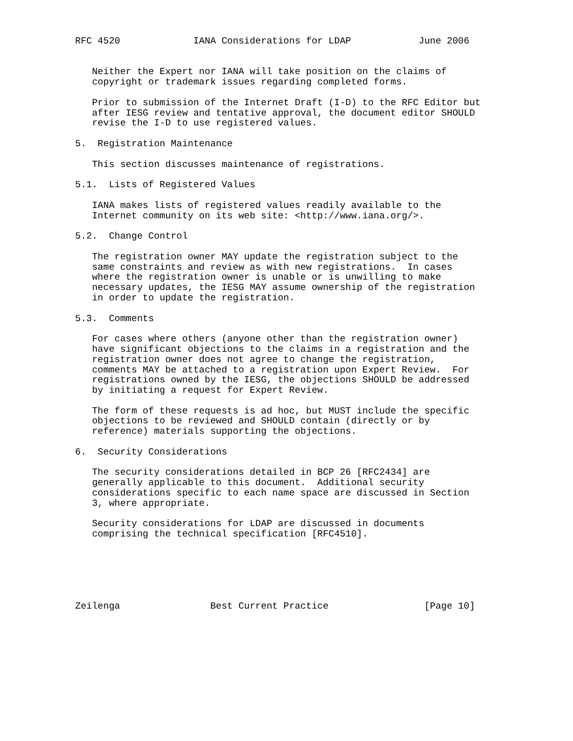RFC 4520             IANA Considerations for LDAP            June 2006


   Neither the Expert nor IANA will take position on the claims of
   copyright or trademark issues regarding completed forms.

   Prior to submission of the Internet Draft (I-D) to the RFC Editor but
   after IESG review and tentative approval, the document editor SHOULD
   revise the I-D to use registered values.

5.  Registration Maintenance

   This section discusses maintenance of registrations.

5.1.  Lists of Registered Values

   IANA makes lists of registered values readily available to the
   Internet community on its web site: <http://www.iana.org/>.

5.2.  Change Control

   The registration owner MAY update the registration subject to the
   same constraints and review as with new registrations.  In cases
   where the registration owner is unable or is unwilling to make
   necessary updates, the IESG MAY assume ownership of the registration
   in order to update the registration.

5.3.  Comments

   For cases where others (anyone other than the registration owner)
   have significant objections to the claims in a registration and the
   registration owner does not agree to change the registration,
   comments MAY be attached to a registration upon Expert Review.  For
   registrations owned by the IESG, the objections SHOULD be addressed
   by initiating a request for Expert Review.

   The form of these requests is ad hoc, but MUST include the specific
   objections to be reviewed and SHOULD contain (directly or by
   reference) materials supporting the objections.

6.  Security Considerations

   The security considerations detailed in BCP 26 [RFC2434] are
   generally applicable to this document.  Additional security
   considerations specific to each name space are discussed in Section
   3, where appropriate.

   Security considerations for LDAP are discussed in documents
   comprising the technical specification [RFC4510].






Zeilenga                Best Current Practice                 [Page 10]